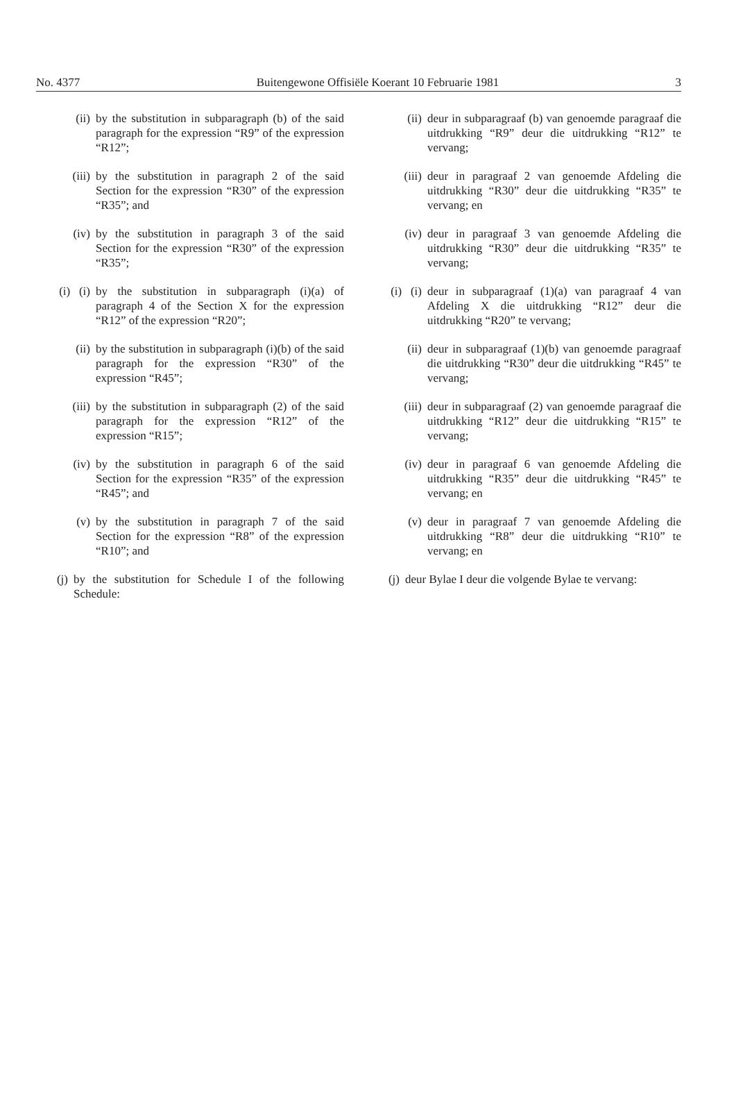No. 4377 Buitengewone Offisiële Koerant 10 Februarie 1981 3
(ii) by the substitution in subparagraph (b) of the said paragraph for the expression “R9” of the expression “R12”;
(iii) by the substitution in paragraph 2 of the said Section for the expression “R30” of the expression “R35”; and
(iv) by the substitution in paragraph 3 of the said Section for the expression “R30” of the expression “R35”;
(i) (i)
by the substitution in subparagraph (i)(a) of paragraph 4 of the Section X for the expression “R12” of the expression “R20”;
(ii) by the substitution in subparagraph (i)(b) of the said paragraph for the expression “R30” of the expression “R45”;
(iii) by the substitution in subparagraph (2) of the said paragraph for the expression “R12” of the expression “R15”;
(iv) by the substitution in paragraph 6 of the said Section for the expression “R35” of the expression “R45”; and
(v) by the substitution in paragraph 7 of the said Section for the expression “R8” of the expression “R10”; and
(j) by the substitution for Schedule I of the following Schedule:
(ii) deur in subparagraaf (b) van genoemde paragraaf die uitdrukking “R9” deur die uitdrukking “R12” te vervang;
(iii) deur in paragraaf 2 van genoemde Afdeling die uitdrukking “R30” deur die uitdrukking “R35” te vervang; en
(iv) deur in paragraaf 3 van genoemde Afdeling die uitdrukking “R30” deur die uitdrukking “R35” te vervang;
(i) (i)
deur in subparagraaf (1)(a) van paragraaf 4 van Afdeling X die uitdrukking “R12” deur die uitdrukking “R20” te vervang;
(ii) deur in subparagraaf (1)(b) van genoemde paragraaf die uitdrukking “R30” deur die uitdrukking “R45” te vervang;
(iii) deur in subparagraaf (2) van genoemde paragraaf die uitdrukking “R12” deur die uitdrukking “R15” te vervang;
(iv) deur in paragraaf 6 van genoemde Afdeling die uitdrukking “R35” deur die uitdrukking “R45” te vervang; en
(v) deur in paragraaf 7 van genoemde Afdeling die uitdrukking “R8” deur die uitdrukking “R10” te vervang; en
(j)
deur Bylae I deur die volgende Bylae te vervang: